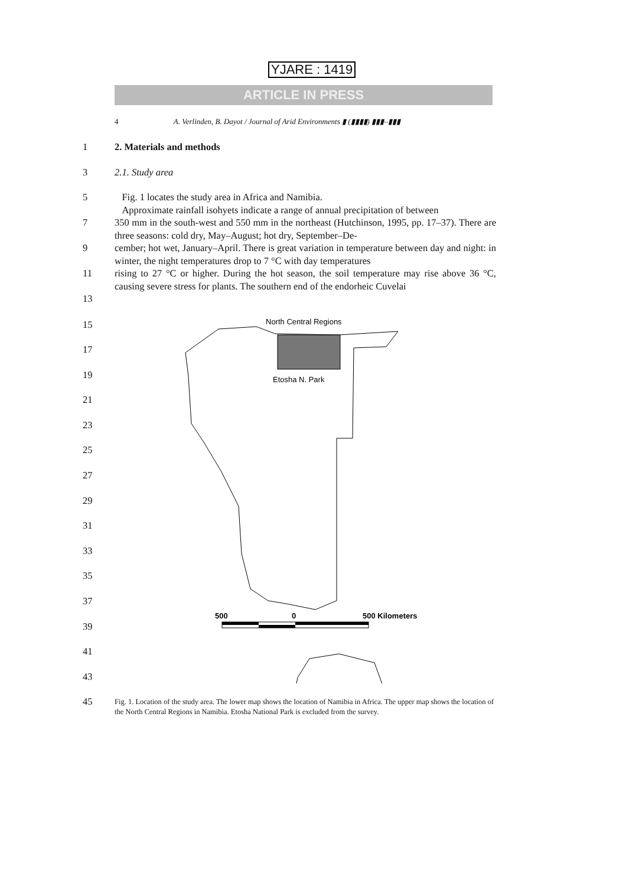YJARE : 1419
ARTICLE IN PRESS
4 A. Verlinden, B. Dayot / Journal of Arid Environments ▮ (▮▮▮▮) ▮▮▮–▮▮▮
1 2. Materials and methods
3 2.1. Study area
5 Fig. 1 locates the study area in Africa and Namibia.
Approximate rainfall isohyets indicate a range of annual precipitation of between
7 350 mm in the south-west and 550 mm in the northeast (Hutchinson, 1995, pp. 17–37). There are three seasons: cold dry, May–August; hot dry, September–De-
9 cember; hot wet, January–April. There is great variation in temperature between day and night: in winter, the night temperatures drop to 7 °C with day temperatures
11 rising to 27 °C or higher. During the hot season, the soil temperature may rise above 36 °C, causing severe stress for plants. The southern end of the endorheic Cuvelai
13
15
17
19
21
23
25
27
29
31
33
35
37
39
41
43
45
North Central Regions
Etosha N. Park
500
0
500 Kilometers
Fig. 1. Location of the study area. The lower map shows the location of Namibia in Africa. The upper map shows the location of the North Central Regions in Namibia. Etosha National Park is excluded from the survey.